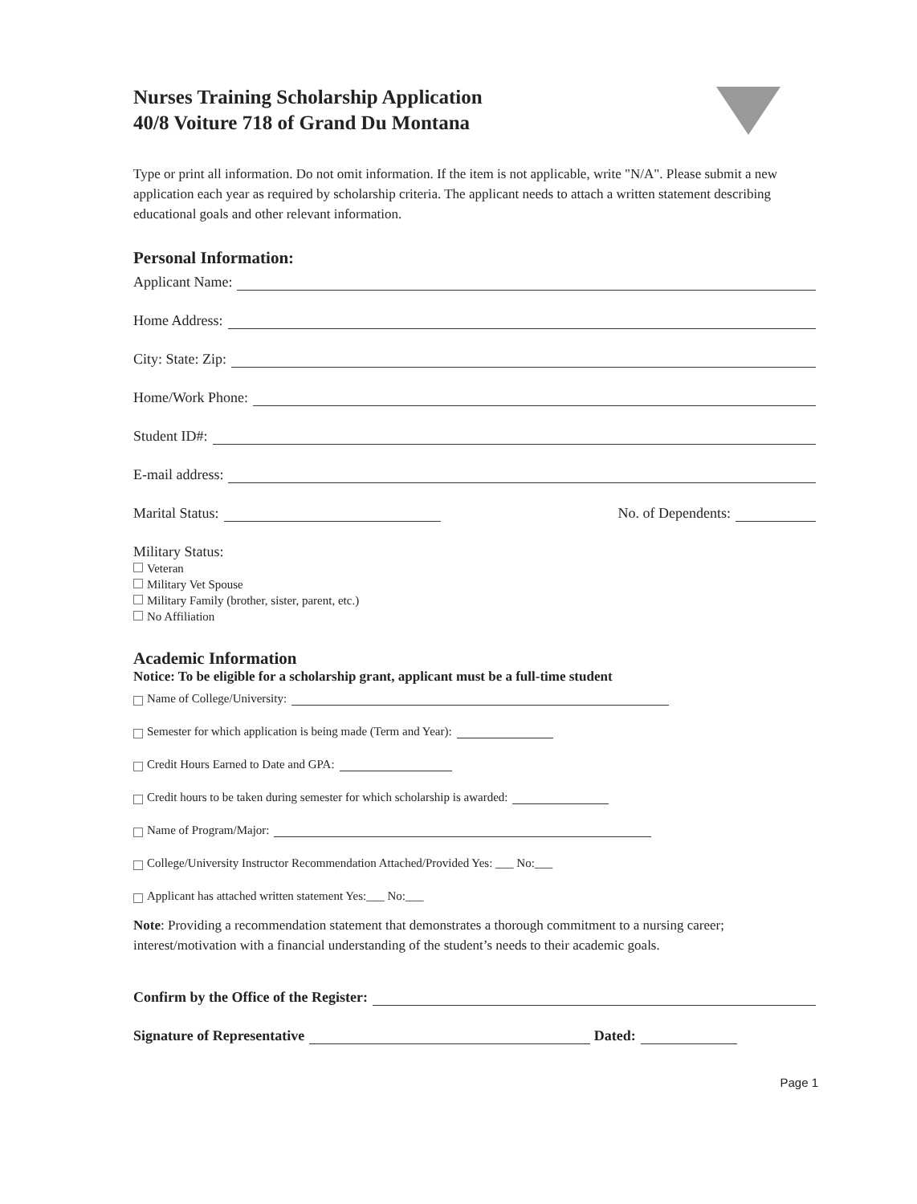Nurses Training Scholarship Application
40/8 Voiture 718 of Grand Du Montana
Type or print all information. Do not omit information. If the item is not applicable, write "N/A". Please submit a new application each year as required by scholarship criteria. The applicant needs to attach a written statement describing educational goals and other relevant information.
Personal Information:
Applicant Name:
Home Address:
City: State: Zip:
Home/Work Phone:
Student ID#:
E-mail address:
Marital Status: No. of Dependents:
Military Status:
Veteran
Military Vet Spouse
Military Family (brother, sister, parent, etc.)
No Affiliation
Academic Information
Notice: To be eligible for a scholarship grant, applicant must be a full-time student
Name of College/University:
Semester for which application is being made (Term and Year):
Credit Hours Earned to Date and GPA:
Credit hours to be taken during semester for which scholarship is awarded:
Name of Program/Major:
College/University Instructor Recommendation Attached/Provided Yes: ___ No:___
Applicant has attached written statement Yes:___ No:___
Note: Providing a recommendation statement that demonstrates a thorough commitment to a nursing career; interest/motivation with a financial understanding of the student’s needs to their academic goals.
Confirm by the Office of the Register:
Signature of Representative Dated:
Page 1